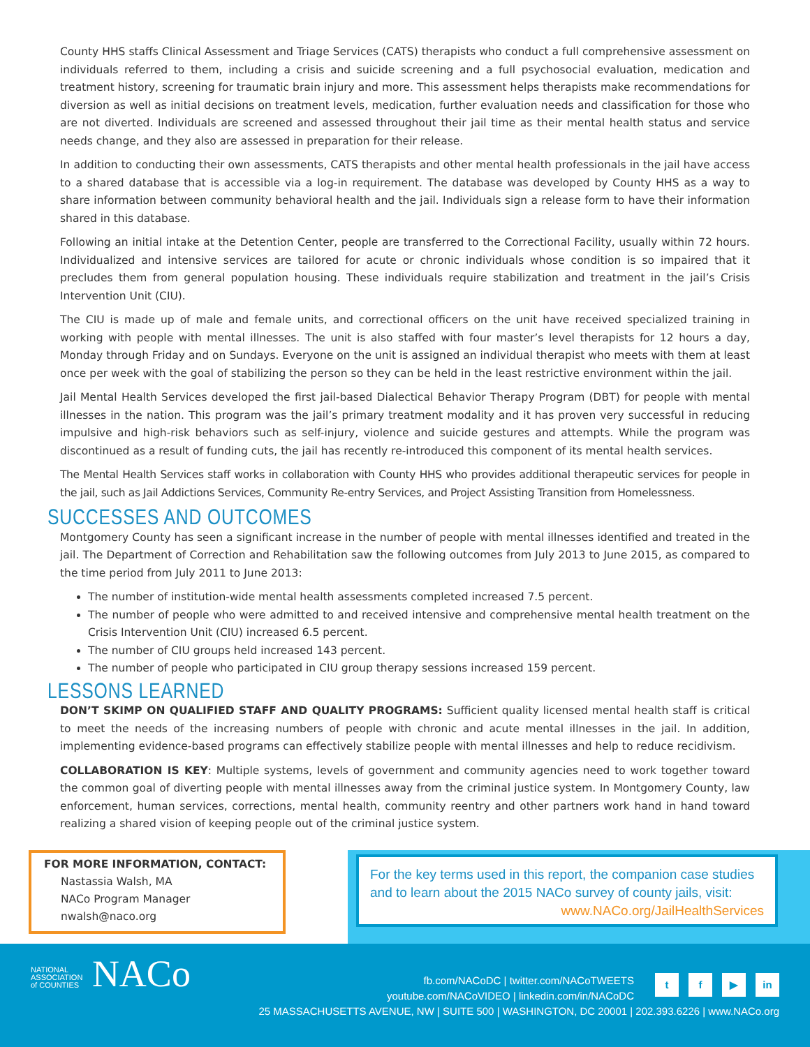County HHS staffs Clinical Assessment and Triage Services (CATS) therapists who conduct a full comprehensive assessment on individuals referred to them, including a crisis and suicide screening and a full psychosocial evaluation, medication and treatment history, screening for traumatic brain injury and more. This assessment helps therapists make recommendations for diversion as well as initial decisions on treatment levels, medication, further evaluation needs and classification for those who are not diverted. Individuals are screened and assessed throughout their jail time as their mental health status and service needs change, and they also are assessed in preparation for their release.
In addition to conducting their own assessments, CATS therapists and other mental health professionals in the jail have access to a shared database that is accessible via a log-in requirement. The database was developed by County HHS as a way to share information between community behavioral health and the jail. Individuals sign a release form to have their information shared in this database.
Following an initial intake at the Detention Center, people are transferred to the Correctional Facility, usually within 72 hours. Individualized and intensive services are tailored for acute or chronic individuals whose condition is so impaired that it precludes them from general population housing. These individuals require stabilization and treatment in the jail’s Crisis Intervention Unit (CIU).
The CIU is made up of male and female units, and correctional officers on the unit have received specialized training in working with people with mental illnesses. The unit is also staffed with four master’s level therapists for 12 hours a day, Monday through Friday and on Sundays. Everyone on the unit is assigned an individual therapist who meets with them at least once per week with the goal of stabilizing the person so they can be held in the least restrictive environment within the jail.
Jail Mental Health Services developed the first jail-based Dialectical Behavior Therapy Program (DBT) for people with mental illnesses in the nation. This program was the jail’s primary treatment modality and it has proven very successful in reducing impulsive and high-risk behaviors such as self-injury, violence and suicide gestures and attempts. While the program was discontinued as a result of funding cuts, the jail has recently re-introduced this component of its mental health services.
The Mental Health Services staff works in collaboration with County HHS who provides additional therapeutic services for people in the jail, such as Jail Addictions Services, Community Re-entry Services, and Project Assisting Transition from Homelessness.
SUCCESSES AND OUTCOMES
Montgomery County has seen a significant increase in the number of people with mental illnesses identified and treated in the jail. The Department of Correction and Rehabilitation saw the following outcomes from July 2013 to June 2015, as compared to the time period from July 2011 to June 2013:
The number of institution-wide mental health assessments completed increased 7.5 percent.
The number of people who were admitted to and received intensive and comprehensive mental health treatment on the Crisis Intervention Unit (CIU) increased 6.5 percent.
The number of CIU groups held increased 143 percent.
The number of people who participated in CIU group therapy sessions increased 159 percent.
LESSONS LEARNED
DON’T SKIMP ON QUALIFIED STAFF AND QUALITY PROGRAMS: Sufficient quality licensed mental health staff is critical to meet the needs of the increasing numbers of people with chronic and acute mental illnesses in the jail. In addition, implementing evidence-based programs can effectively stabilize people with mental illnesses and help to reduce recidivism.
COLLABORATION IS KEY: Multiple systems, levels of government and community agencies need to work together toward the common goal of diverting people with mental illnesses away from the criminal justice system. In Montgomery County, law enforcement, human services, corrections, mental health, community reentry and other partners work hand in hand toward realizing a shared vision of keeping people out of the criminal justice system.
FOR MORE INFORMATION, CONTACT:
Nastassia Walsh, MA
NACo Program Manager
nwalsh@naco.org
For the key terms used in this report, the companion case studies and to learn about the 2015 NACo survey of county jails, visit:
www.NACo.org/JailHealthServices
NATIONAL
ASSOCIATION
of COUNTIES NACo
fb.com/NACoDC | twitter.com/NACoTWEETS
youtube.com/NACoVIDEO | linkedin.com/in/NACoDC
t f ▶ in
25 MASSACHUSETTS AVENUE, NW | SUITE 500 | WASHINGTON, DC 20001 | 202.393.6226 | www.NACo.org